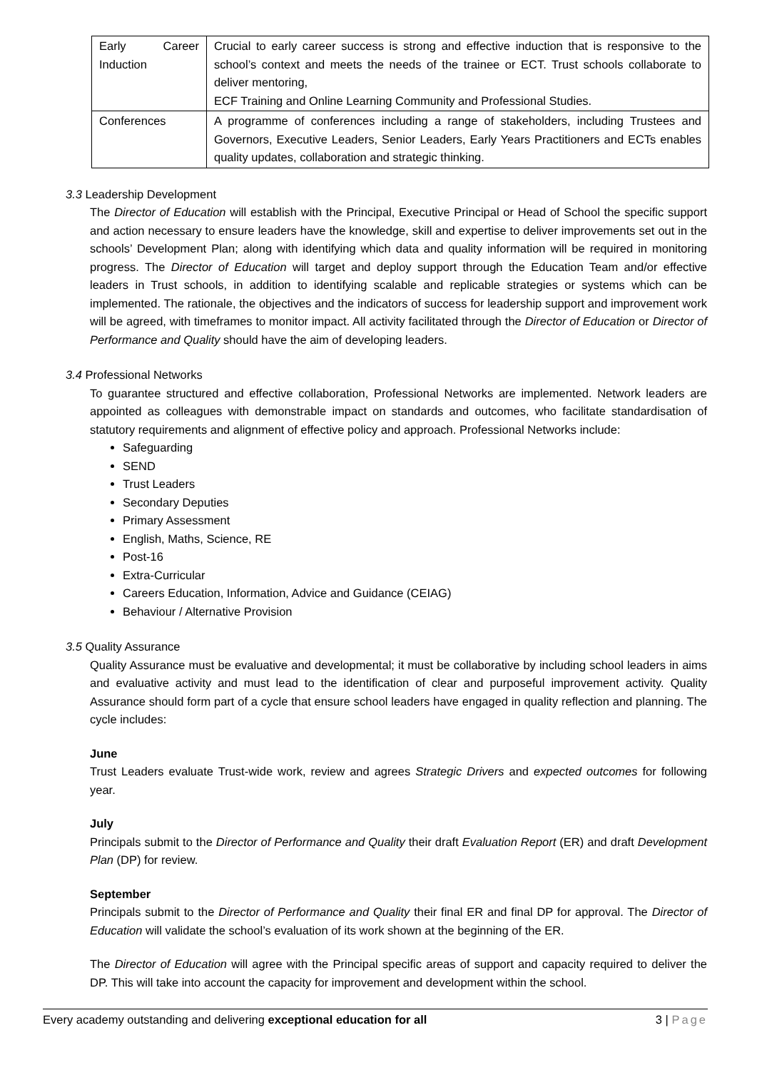| Early Career Induction | Crucial to early career success is strong and effective induction that is responsive to the school’s context and meets the needs of the trainee or ECT. Trust schools collaborate to deliver mentoring, ECF Training and Online Learning Community and Professional Studies. |
| Conferences | A programme of conferences including a range of stakeholders, including Trustees and Governors, Executive Leaders, Senior Leaders, Early Years Practitioners and ECTs enables quality updates, collaboration and strategic thinking. |
3.3 Leadership Development
The Director of Education will establish with the Principal, Executive Principal or Head of School the specific support and action necessary to ensure leaders have the knowledge, skill and expertise to deliver improvements set out in the schools’ Development Plan; along with identifying which data and quality information will be required in monitoring progress. The Director of Education will target and deploy support through the Education Team and/or effective leaders in Trust schools, in addition to identifying scalable and replicable strategies or systems which can be implemented. The rationale, the objectives and the indicators of success for leadership support and improvement work will be agreed, with timeframes to monitor impact. All activity facilitated through the Director of Education or Director of Performance and Quality should have the aim of developing leaders.
3.4 Professional Networks
To guarantee structured and effective collaboration, Professional Networks are implemented. Network leaders are appointed as colleagues with demonstrable impact on standards and outcomes, who facilitate standardisation of statutory requirements and alignment of effective policy and approach. Professional Networks include:
Safeguarding
SEND
Trust Leaders
Secondary Deputies
Primary Assessment
English, Maths, Science, RE
Post-16
Extra-Curricular
Careers Education, Information, Advice and Guidance (CEIAG)
Behaviour / Alternative Provision
3.5 Quality Assurance
Quality Assurance must be evaluative and developmental; it must be collaborative by including school leaders in aims and evaluative activity and must lead to the identification of clear and purposeful improvement activity. Quality Assurance should form part of a cycle that ensure school leaders have engaged in quality reflection and planning. The cycle includes:
June
Trust Leaders evaluate Trust-wide work, review and agrees Strategic Drivers and expected outcomes for following year.
July
Principals submit to the Director of Performance and Quality their draft Evaluation Report (ER) and draft Development Plan (DP) for review.
September
Principals submit to the Director of Performance and Quality their final ER and final DP for approval. The Director of Education will validate the school’s evaluation of its work shown at the beginning of the ER.
The Director of Education will agree with the Principal specific areas of support and capacity required to deliver the DP. This will take into account the capacity for improvement and development within the school.
Every academy outstanding and delivering exceptional education for all 3 | Page